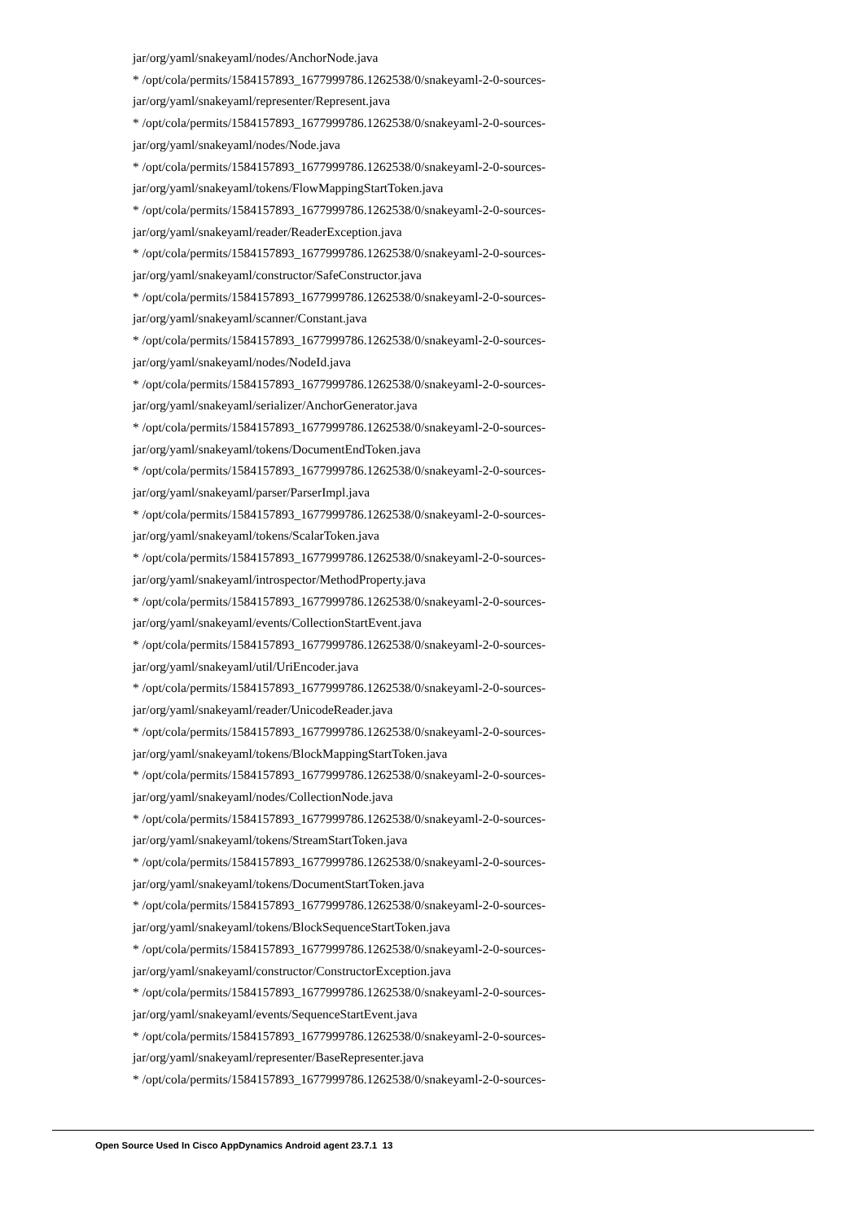jar/org/yaml/snakeyaml/nodes/AnchorNode.java
* /opt/cola/permits/1584157893_1677999786.1262538/0/snakeyaml-2-0-sources-
jar/org/yaml/snakeyaml/representer/Represent.java
* /opt/cola/permits/1584157893_1677999786.1262538/0/snakeyaml-2-0-sources-
jar/org/yaml/snakeyaml/nodes/Node.java
* /opt/cola/permits/1584157893_1677999786.1262538/0/snakeyaml-2-0-sources-
jar/org/yaml/snakeyaml/tokens/FlowMappingStartToken.java
* /opt/cola/permits/1584157893_1677999786.1262538/0/snakeyaml-2-0-sources-
jar/org/yaml/snakeyaml/reader/ReaderException.java
* /opt/cola/permits/1584157893_1677999786.1262538/0/snakeyaml-2-0-sources-
jar/org/yaml/snakeyaml/constructor/SafeConstructor.java
* /opt/cola/permits/1584157893_1677999786.1262538/0/snakeyaml-2-0-sources-
jar/org/yaml/snakeyaml/scanner/Constant.java
* /opt/cola/permits/1584157893_1677999786.1262538/0/snakeyaml-2-0-sources-
jar/org/yaml/snakeyaml/nodes/NodeId.java
* /opt/cola/permits/1584157893_1677999786.1262538/0/snakeyaml-2-0-sources-
jar/org/yaml/snakeyaml/serializer/AnchorGenerator.java
* /opt/cola/permits/1584157893_1677999786.1262538/0/snakeyaml-2-0-sources-
jar/org/yaml/snakeyaml/tokens/DocumentEndToken.java
* /opt/cola/permits/1584157893_1677999786.1262538/0/snakeyaml-2-0-sources-
jar/org/yaml/snakeyaml/parser/ParserImpl.java
* /opt/cola/permits/1584157893_1677999786.1262538/0/snakeyaml-2-0-sources-
jar/org/yaml/snakeyaml/tokens/ScalarToken.java
* /opt/cola/permits/1584157893_1677999786.1262538/0/snakeyaml-2-0-sources-
jar/org/yaml/snakeyaml/introspector/MethodProperty.java
* /opt/cola/permits/1584157893_1677999786.1262538/0/snakeyaml-2-0-sources-
jar/org/yaml/snakeyaml/events/CollectionStartEvent.java
* /opt/cola/permits/1584157893_1677999786.1262538/0/snakeyaml-2-0-sources-
jar/org/yaml/snakeyaml/util/UriEncoder.java
* /opt/cola/permits/1584157893_1677999786.1262538/0/snakeyaml-2-0-sources-
jar/org/yaml/snakeyaml/reader/UnicodeReader.java
* /opt/cola/permits/1584157893_1677999786.1262538/0/snakeyaml-2-0-sources-
jar/org/yaml/snakeyaml/tokens/BlockMappingStartToken.java
* /opt/cola/permits/1584157893_1677999786.1262538/0/snakeyaml-2-0-sources-
jar/org/yaml/snakeyaml/nodes/CollectionNode.java
* /opt/cola/permits/1584157893_1677999786.1262538/0/snakeyaml-2-0-sources-
jar/org/yaml/snakeyaml/tokens/StreamStartToken.java
* /opt/cola/permits/1584157893_1677999786.1262538/0/snakeyaml-2-0-sources-
jar/org/yaml/snakeyaml/tokens/DocumentStartToken.java
* /opt/cola/permits/1584157893_1677999786.1262538/0/snakeyaml-2-0-sources-
jar/org/yaml/snakeyaml/tokens/BlockSequenceStartToken.java
* /opt/cola/permits/1584157893_1677999786.1262538/0/snakeyaml-2-0-sources-
jar/org/yaml/snakeyaml/constructor/ConstructorException.java
* /opt/cola/permits/1584157893_1677999786.1262538/0/snakeyaml-2-0-sources-
jar/org/yaml/snakeyaml/events/SequenceStartEvent.java
* /opt/cola/permits/1584157893_1677999786.1262538/0/snakeyaml-2-0-sources-
jar/org/yaml/snakeyaml/representer/BaseRepresenter.java
* /opt/cola/permits/1584157893_1677999786.1262538/0/snakeyaml-2-0-sources-
Open Source Used In Cisco AppDynamics Android agent 23.7.1 13